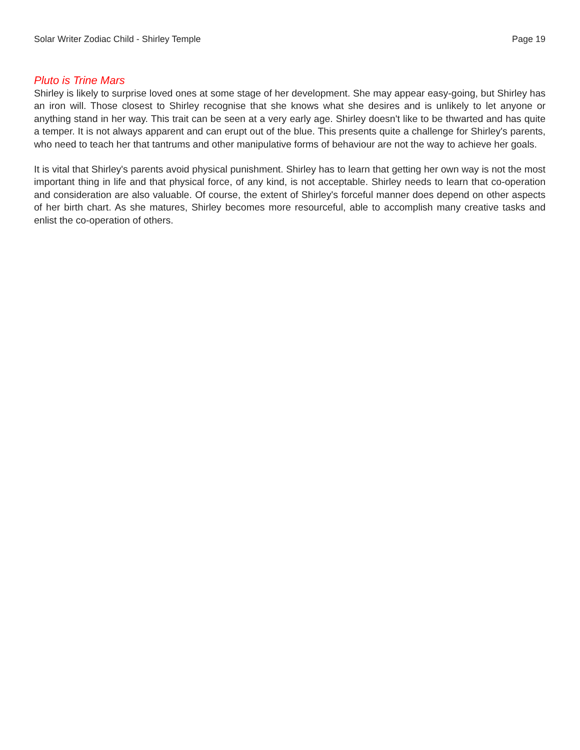Solar Writer Zodiac Child - Shirley Temple Page 19
Pluto is Trine Mars
Shirley is likely to surprise loved ones at some stage of her development. She may appear easy-going, but Shirley has an iron will. Those closest to Shirley recognise that she knows what she desires and is unlikely to let anyone or anything stand in her way. This trait can be seen at a very early age. Shirley doesn't like to be thwarted and has quite a temper. It is not always apparent and can erupt out of the blue. This presents quite a challenge for Shirley's parents, who need to teach her that tantrums and other manipulative forms of behaviour are not the way to achieve her goals.
It is vital that Shirley's parents avoid physical punishment. Shirley has to learn that getting her own way is not the most important thing in life and that physical force, of any kind, is not acceptable. Shirley needs to learn that co-operation and consideration are also valuable. Of course, the extent of Shirley's forceful manner does depend on other aspects of her birth chart. As she matures, Shirley becomes more resourceful, able to accomplish many creative tasks and enlist the co-operation of others.